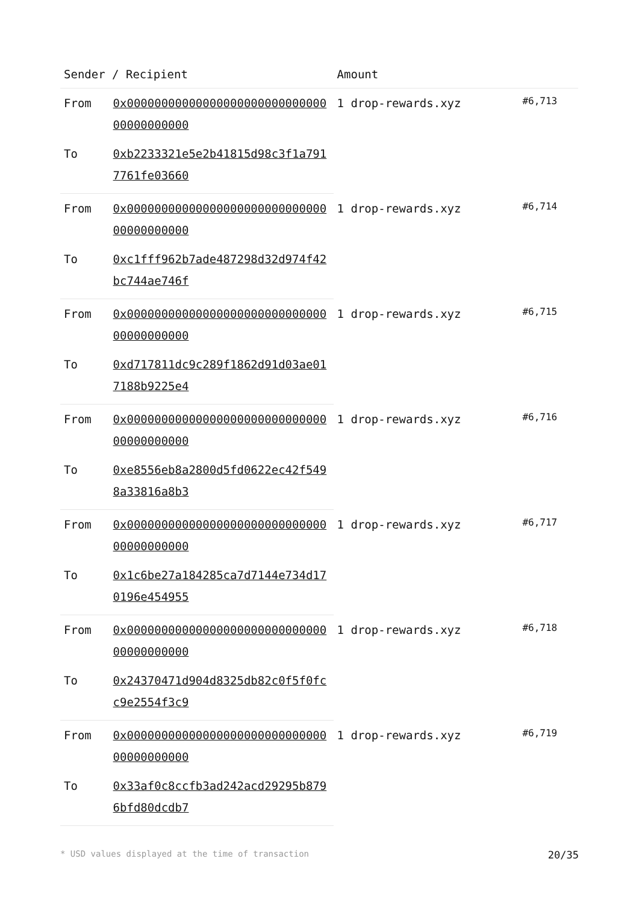| Sender / Recipient | | Amount | |
| --- | --- | --- | --- |
| From | 0x0000000000000000000000000000000000000000 | 1 drop-rewards.xyz | #6,713 |
| To | 0xb2233321e5e2b41815d98c3f1a7917761fe03660 | | |
| From | 0x0000000000000000000000000000000000000000 | 1 drop-rewards.xyz | #6,714 |
| To | 0xc1fff962b7ade487298d32d974f42bc744ae746f | | |
| From | 0x0000000000000000000000000000000000000000 | 1 drop-rewards.xyz | #6,715 |
| To | 0xd717811dc9c289f1862d91d03ae017188b9225e4 | | |
| From | 0x0000000000000000000000000000000000000000 | 1 drop-rewards.xyz | #6,716 |
| To | 0xe8556eb8a2800d5fd0622ec42f5498a33816a8b3 | | |
| From | 0x0000000000000000000000000000000000000000 | 1 drop-rewards.xyz | #6,717 |
| To | 0x1c6be27a184285ca7d7144e734d170196e454955 | | |
| From | 0x0000000000000000000000000000000000000000 | 1 drop-rewards.xyz | #6,718 |
| To | 0x24370471d904d8325db82c0f5f0fcc9e2554f3c9 | | |
| From | 0x0000000000000000000000000000000000000000 | 1 drop-rewards.xyz | #6,719 |
| To | 0x33af0c8ccfb3ad242acd29295b8796bfd80dcdb7 | | |
* USD values displayed at the time of transaction 20/35